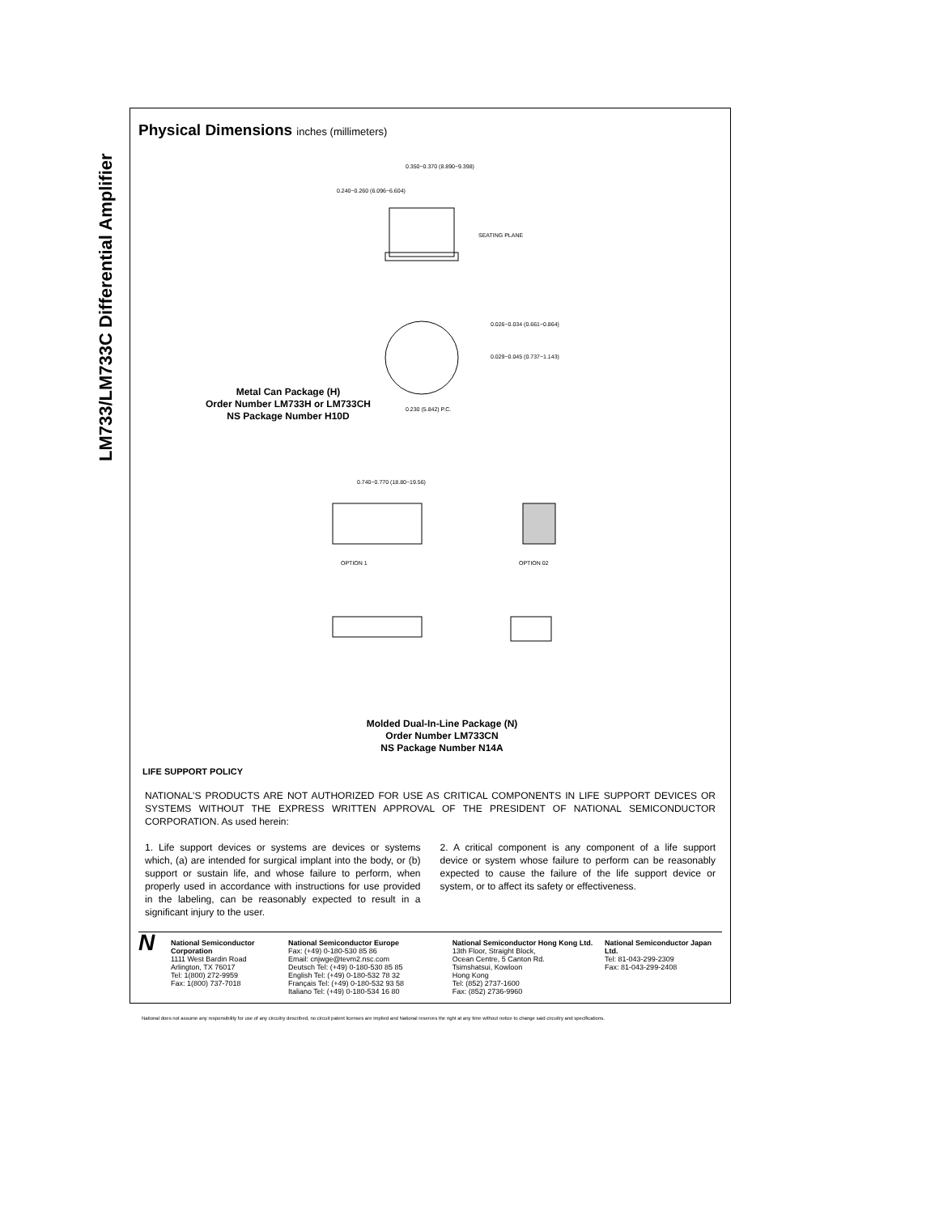LM733/LM733C Differential Amplifier
Physical Dimensions inches (millimeters)
0.350−0.370 (8.890−9.398)
0.240−0.260 (6.096−6.604)
SEATING PLANE
0.026−0.034 (0.661−0.864)
0.029−0.045 (0.737−1.143)
0.230 (5.842) P.C.
Metal Can Package (H)
Order Number LM733H or LM733CH
NS Package Number H10D
0.740−0.770 (18.80−19.56)
OPTION 1 OPTION 02
Molded Dual-In-Line Package (N)
Order Number LM733CN
NS Package Number N14A
LIFE SUPPORT POLICY
NATIONAL'S PRODUCTS ARE NOT AUTHORIZED FOR USE AS CRITICAL COMPONENTS IN LIFE SUPPORT DEVICES OR SYSTEMS WITHOUT THE EXPRESS WRITTEN APPROVAL OF THE PRESIDENT OF NATIONAL SEMICONDUCTOR CORPORATION. As used herein:
1. Life support devices or systems are devices or systems which, (a) are intended for surgical implant into the body, or (b) support or sustain life, and whose failure to perform, when properly used in accordance with instructions for use provided in the labeling, can be reasonably expected to result in a significant injury to the user.
2. A critical component is any component of a life support device or system whose failure to perform can be reasonably expected to cause the failure of the life support device or system, or to affect its safety or effectiveness.
N
National Semiconductor Corporation
1111 West Bardin Road
Arlington, TX 76017
Tel: 1(800) 272-9959
Fax: 1(800) 737-7018
National Semiconductor Europe
Fax: (+49) 0-180-530 85 86
Email: cnjwge@tevm2.nsc.com
Deutsch Tel: (+49) 0-180-530 85 85
English Tel: (+49) 0-180-532 78 32
Français Tel: (+49) 0-180-532 93 58
Italiano Tel: (+49) 0-180-534 16 80
National Semiconductor Hong Kong Ltd.
13th Floor, Straight Block,
Ocean Centre, 5 Canton Rd.
Tsimshatsui, Kowloon
Hong Kong
Tel: (852) 2737-1600
Fax: (852) 2736-9960
National Semiconductor Japan Ltd.
Tel: 81-043-299-2309
Fax: 81-043-299-2408
National does not assume any responsibility for use of any circuitry described, no circuit patent licenses are implied and National reserves the right at any time without notice to change said circuitry and specifications.